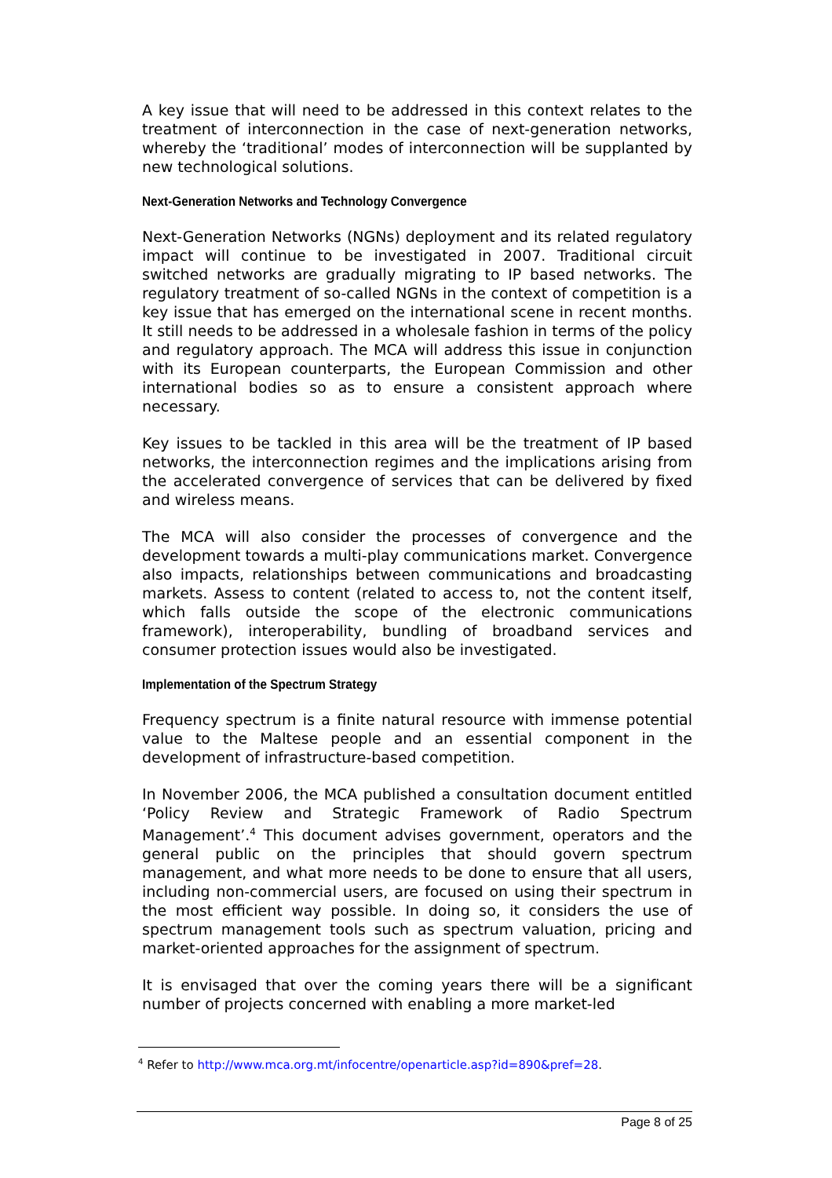A key issue that will need to be addressed in this context relates to the treatment of interconnection in the case of next-generation networks, whereby the ‘traditional’ modes of interconnection will be supplanted by new technological solutions.
Next-Generation Networks and Technology Convergence
Next-Generation Networks (NGNs) deployment and its related regulatory impact will continue to be investigated in 2007. Traditional circuit switched networks are gradually migrating to IP based networks. The regulatory treatment of so-called NGNs in the context of competition is a key issue that has emerged on the international scene in recent months. It still needs to be addressed in a wholesale fashion in terms of the policy and regulatory approach. The MCA will address this issue in conjunction with its European counterparts, the European Commission and other international bodies so as to ensure a consistent approach where necessary.
Key issues to be tackled in this area will be the treatment of IP based networks, the interconnection regimes and the implications arising from the accelerated convergence of services that can be delivered by fixed and wireless means.
The MCA will also consider the processes of convergence and the development towards a multi-play communications market. Convergence also impacts, relationships between communications and broadcasting markets. Assess to content (related to access to, not the content itself, which falls outside the scope of the electronic communications framework), interoperability, bundling of broadband services and consumer protection issues would also be investigated.
Implementation of the Spectrum Strategy
Frequency spectrum is a finite natural resource with immense potential value to the Maltese people and an essential component in the development of infrastructure-based competition.
In November 2006, the MCA published a consultation document entitled ‘Policy Review and Strategic Framework of Radio Spectrum Management’.<sup>4</sup> This document advises government, operators and the general public on the principles that should govern spectrum management, and what more needs to be done to ensure that all users, including non-commercial users, are focused on using their spectrum in the most efficient way possible. In doing so, it considers the use of spectrum management tools such as spectrum valuation, pricing and market-oriented approaches for the assignment of spectrum.
It is envisaged that over the coming years there will be a significant number of projects concerned with enabling a more market-led
<sup>4</sup> Refer to http://www.mca.org.mt/infocentre/openarticle.asp?id=890&pref=28.
Page 8 of 25